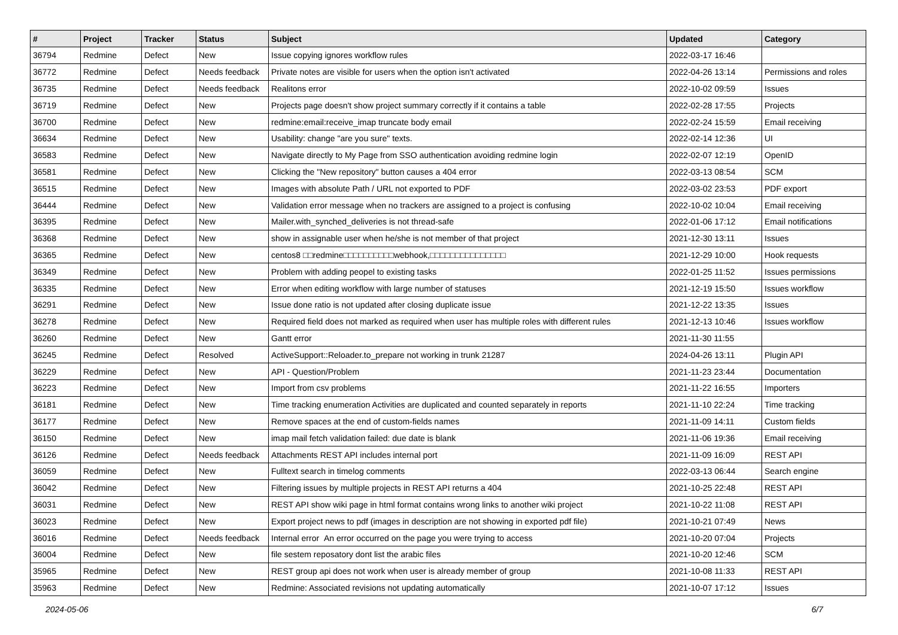| # | Project | Tracker | Status | Subject | Updated | Category |
| --- | --- | --- | --- | --- | --- | --- |
| 36794 | Redmine | Defect | New | Issue copying ignores workflow rules | 2022-03-17 16:46 | |
| 36772 | Redmine | Defect | Needs feedback | Private notes are visible for users when the option isn't activated | 2022-04-26 13:14 | Permissions and roles |
| 36735 | Redmine | Defect | Needs feedback | Realitons error | 2022-10-02 09:59 | Issues |
| 36719 | Redmine | Defect | New | Projects page doesn't show project summary correctly if it contains a table | 2022-02-28 17:55 | Projects |
| 36700 | Redmine | Defect | New | redmine:email:receive_imap truncate body email | 2022-02-24 15:59 | Email receiving |
| 36634 | Redmine | Defect | New | Usability: change "are you sure" texts. | 2022-02-14 12:36 | UI |
| 36583 | Redmine | Defect | New | Navigate directly to My Page from SSO authentication avoiding redmine login | 2022-02-07 12:19 | OpenID |
| 36581 | Redmine | Defect | New | Clicking the "New repository" button causes a 404 error | 2022-03-13 08:54 | SCM |
| 36515 | Redmine | Defect | New | Images with absolute Path / URL not exported to PDF | 2022-03-02 23:53 | PDF export |
| 36444 | Redmine | Defect | New | Validation error message when no trackers are assigned to a project is confusing | 2022-10-02 10:04 | Email receiving |
| 36395 | Redmine | Defect | New | Mailer.with_synched_deliveries is not thread-safe | 2022-01-06 17:12 | Email notifications |
| 36368 | Redmine | Defect | New | show in assignable user when he/she is not member of that project | 2021-12-30 13:11 | Issues |
| 36365 | Redmine | Defect | New | centos8 □□redmine□□□□□□□□□□webhook,□□□□□□□□□□□□□□□ | 2021-12-29 10:00 | Hook requests |
| 36349 | Redmine | Defect | New | Problem with adding peopel to existing tasks | 2022-01-25 11:52 | Issues permissions |
| 36335 | Redmine | Defect | New | Error when editing workflow with large number of statuses | 2021-12-19 15:50 | Issues workflow |
| 36291 | Redmine | Defect | New | Issue done ratio is not updated after closing duplicate issue | 2021-12-22 13:35 | Issues |
| 36278 | Redmine | Defect | New | Required field does not marked as required when user has multiple roles with different rules | 2021-12-13 10:46 | Issues workflow |
| 36260 | Redmine | Defect | New | Gantt error | 2021-11-30 11:55 | |
| 36245 | Redmine | Defect | Resolved | ActiveSupport::Reloader.to_prepare not working in trunk 21287 | 2024-04-26 13:11 | Plugin API |
| 36229 | Redmine | Defect | New | API - Question/Problem | 2021-11-23 23:44 | Documentation |
| 36223 | Redmine | Defect | New | Import from csv problems | 2021-11-22 16:55 | Importers |
| 36181 | Redmine | Defect | New | Time tracking enumeration Activities are duplicated and counted separately in reports | 2021-11-10 22:24 | Time tracking |
| 36177 | Redmine | Defect | New | Remove spaces at the end of custom-fields names | 2021-11-09 14:11 | Custom fields |
| 36150 | Redmine | Defect | New | imap mail fetch validation failed: due date is blank | 2021-11-06 19:36 | Email receiving |
| 36126 | Redmine | Defect | Needs feedback | Attachments REST API includes internal port | 2021-11-09 16:09 | REST API |
| 36059 | Redmine | Defect | New | Fulltext search in timelog comments | 2022-03-13 06:44 | Search engine |
| 36042 | Redmine | Defect | New | Filtering issues by multiple projects in REST API returns a 404 | 2021-10-25 22:48 | REST API |
| 36031 | Redmine | Defect | New | REST API show wiki page in html format contains wrong links to another wiki project | 2021-10-22 11:08 | REST API |
| 36023 | Redmine | Defect | New | Export project news to pdf (images in description are not showing in exported pdf file) | 2021-10-21 07:49 | News |
| 36016 | Redmine | Defect | Needs feedback | Internal error An error occurred on the page you were trying to access | 2021-10-20 07:04 | Projects |
| 36004 | Redmine | Defect | New | file sestem reposatory dont list the arabic files | 2021-10-20 12:46 | SCM |
| 35965 | Redmine | Defect | New | REST group api does not work when user is already member of group | 2021-10-08 11:33 | REST API |
| 35963 | Redmine | Defect | New | Redmine: Associated revisions not updating automatically | 2021-10-07 17:12 | Issues |
2024-05-06 6/7